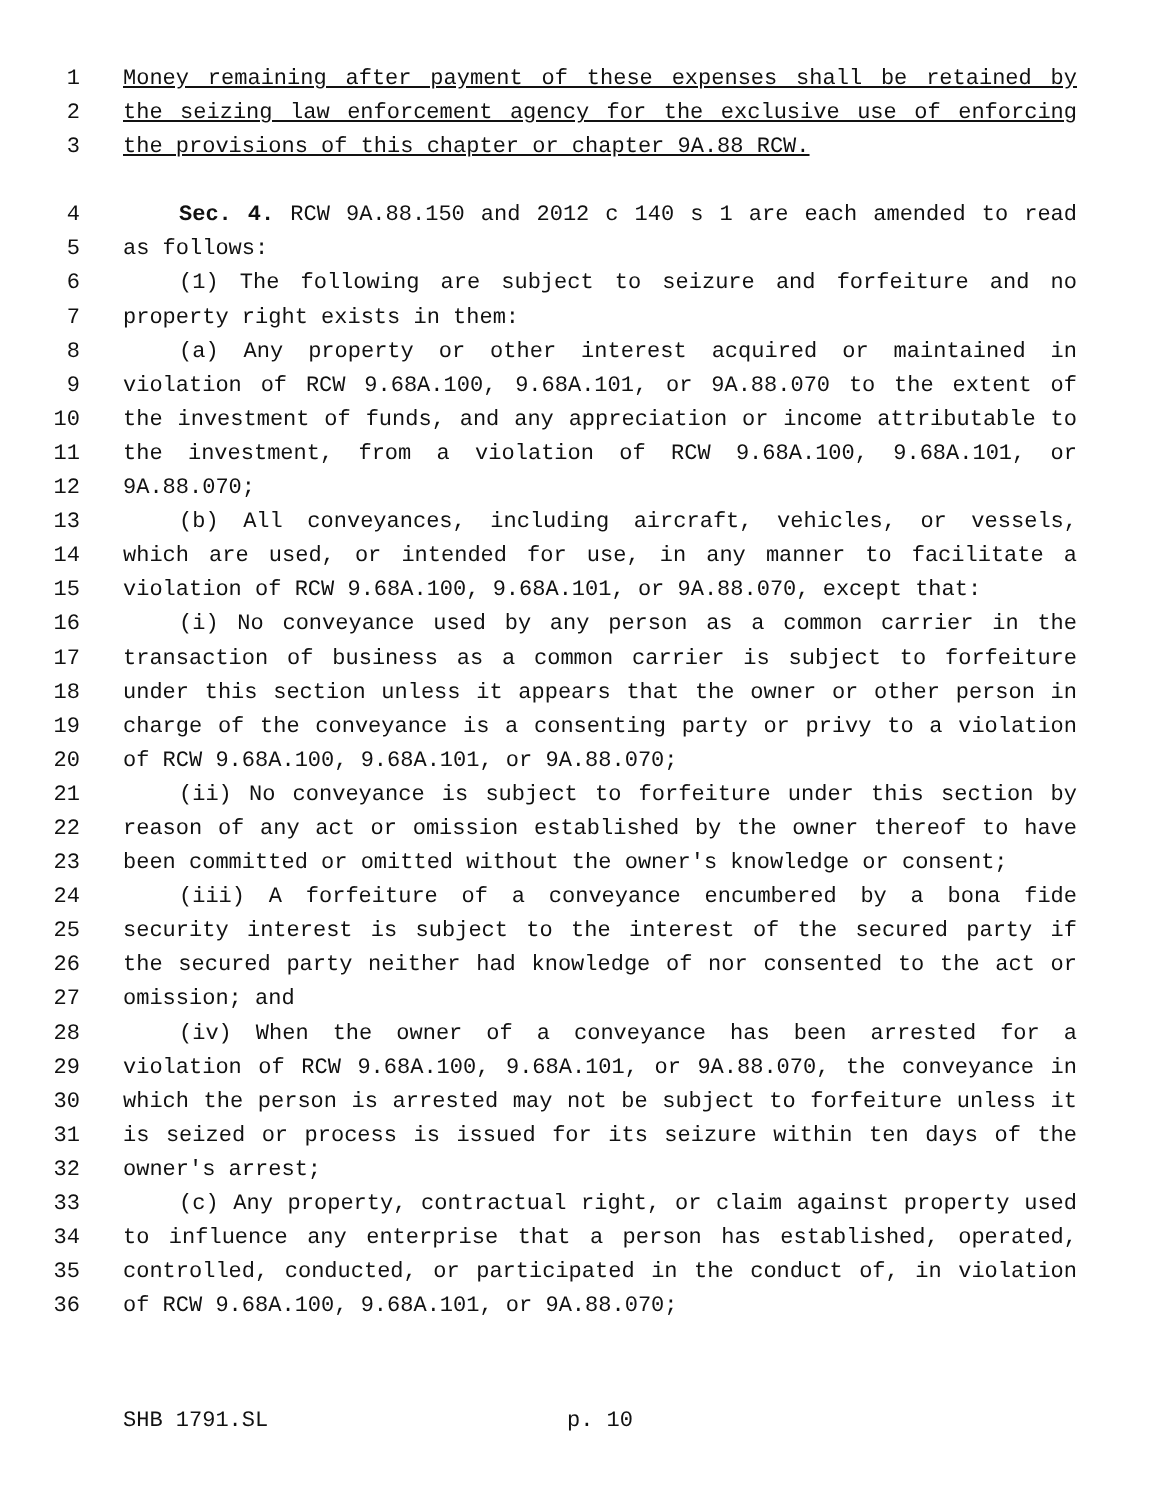1 Money remaining after payment of these expenses shall be retained by
2 the seizing law enforcement agency for the exclusive use of enforcing
3 the provisions of this chapter or chapter 9A.88 RCW.
4 Sec. 4. RCW 9A.88.150 and 2012 c 140 s 1 are each amended to read
5 as follows:
6 (1) The following are subject to seizure and forfeiture and no
7 property right exists in them:
8 (a) Any property or other interest acquired or maintained in
9 violation of RCW 9.68A.100, 9.68A.101, or 9A.88.070 to the extent of
10 the investment of funds, and any appreciation or income attributable to
11 the investment, from a violation of RCW 9.68A.100, 9.68A.101, or
12 9A.88.070;
13 (b) All conveyances, including aircraft, vehicles, or vessels,
14 which are used, or intended for use, in any manner to facilitate a
15 violation of RCW 9.68A.100, 9.68A.101, or 9A.88.070, except that:
16 (i) No conveyance used by any person as a common carrier in the
17 transaction of business as a common carrier is subject to forfeiture
18 under this section unless it appears that the owner or other person in
19 charge of the conveyance is a consenting party or privy to a violation
20 of RCW 9.68A.100, 9.68A.101, or 9A.88.070;
21 (ii) No conveyance is subject to forfeiture under this section by
22 reason of any act or omission established by the owner thereof to have
23 been committed or omitted without the owner's knowledge or consent;
24 (iii) A forfeiture of a conveyance encumbered by a bona fide
25 security interest is subject to the interest of the secured party if
26 the secured party neither had knowledge of nor consented to the act or
27 omission; and
28 (iv) When the owner of a conveyance has been arrested for a
29 violation of RCW 9.68A.100, 9.68A.101, or 9A.88.070, the conveyance in
30 which the person is arrested may not be subject to forfeiture unless it
31 is seized or process is issued for its seizure within ten days of the
32 owner's arrest;
33 (c) Any property, contractual right, or claim against property used
34 to influence any enterprise that a person has established, operated,
35 controlled, conducted, or participated in the conduct of, in violation
36 of RCW 9.68A.100, 9.68A.101, or 9A.88.070;
SHB 1791.SL p. 10